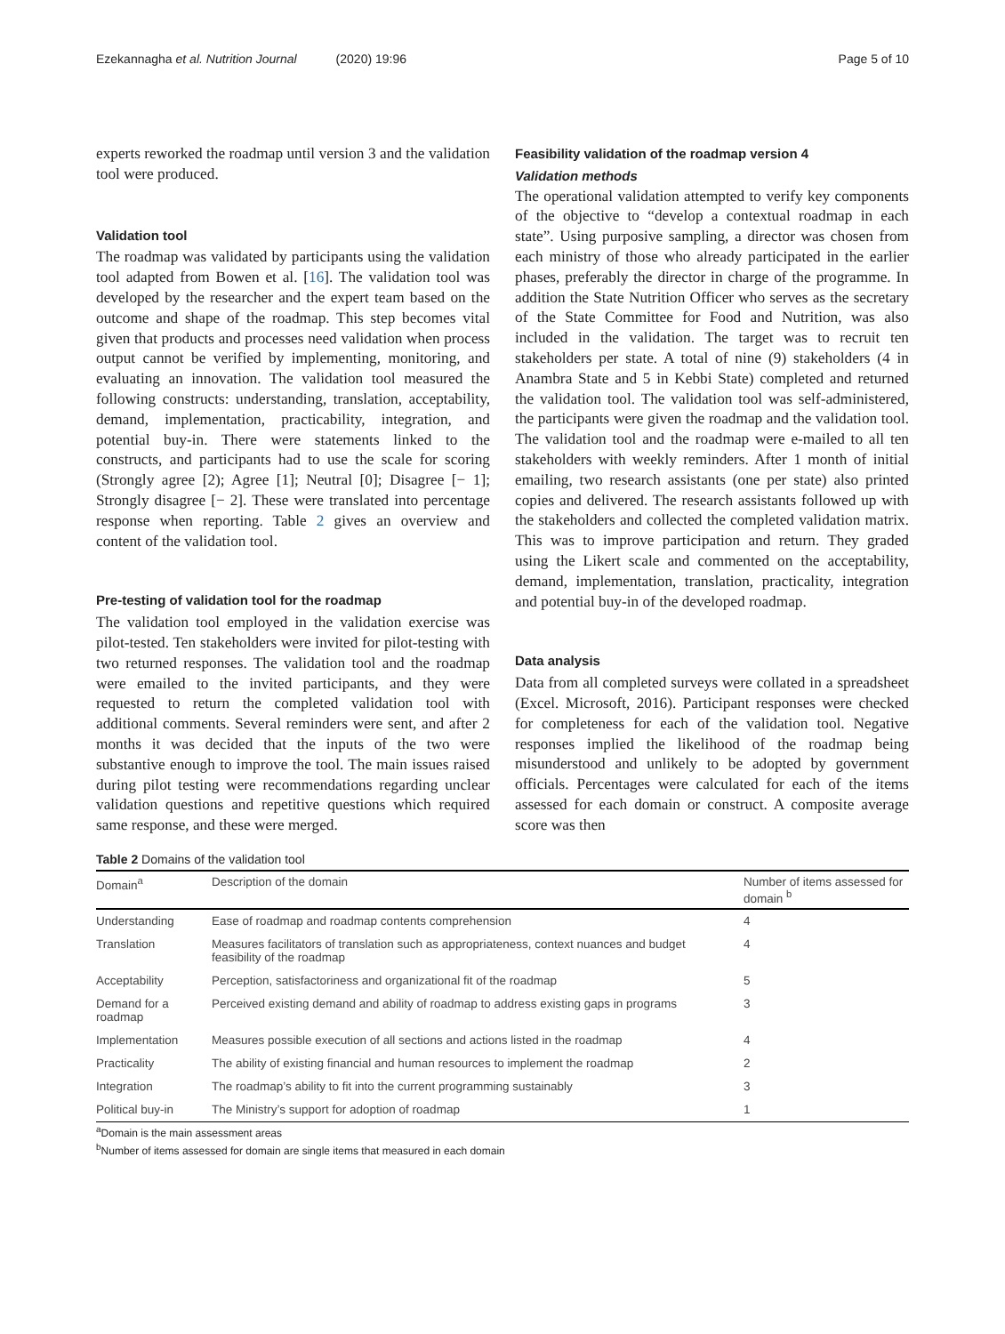Ezekannagha et al. Nutrition Journal (2020) 19:96
Page 5 of 10
experts reworked the roadmap until version 3 and the validation tool were produced.
Validation tool
The roadmap was validated by participants using the validation tool adapted from Bowen et al. [16]. The validation tool was developed by the researcher and the expert team based on the outcome and shape of the roadmap. This step becomes vital given that products and processes need validation when process output cannot be verified by implementing, monitoring, and evaluating an innovation. The validation tool measured the following constructs: understanding, translation, acceptability, demand, implementation, practicability, integration, and potential buy-in. There were statements linked to the constructs, and participants had to use the scale for scoring (Strongly agree [2); Agree [1]; Neutral [0]; Disagree [− 1]; Strongly disagree [− 2]. These were translated into percentage response when reporting. Table 2 gives an overview and content of the validation tool.
Pre-testing of validation tool for the roadmap
The validation tool employed in the validation exercise was pilot-tested. Ten stakeholders were invited for pilot-testing with two returned responses. The validation tool and the roadmap were emailed to the invited participants, and they were requested to return the completed validation tool with additional comments. Several reminders were sent, and after 2 months it was decided that the inputs of the two were substantive enough to improve the tool. The main issues raised during pilot testing were recommendations regarding unclear validation questions and repetitive questions which required same response, and these were merged.
Feasibility validation of the roadmap version 4
Validation methods
The operational validation attempted to verify key components of the objective to “develop a contextual roadmap in each state”. Using purposive sampling, a director was chosen from each ministry of those who already participated in the earlier phases, preferably the director in charge of the programme. In addition the State Nutrition Officer who serves as the secretary of the State Committee for Food and Nutrition, was also included in the validation. The target was to recruit ten stakeholders per state. A total of nine (9) stakeholders (4 in Anambra State and 5 in Kebbi State) completed and returned the validation tool. The validation tool was self-administered, the participants were given the roadmap and the validation tool. The validation tool and the roadmap were e-mailed to all ten stakeholders with weekly reminders. After 1 month of initial emailing, two research assistants (one per state) also printed copies and delivered. The research assistants followed up with the stakeholders and collected the completed validation matrix. This was to improve participation and return. They graded using the Likert scale and commented on the acceptability, demand, implementation, translation, practicality, integration and potential buy-in of the developed roadmap.
Data analysis
Data from all completed surveys were collated in a spreadsheet (Excel. Microsoft, 2016). Participant responses were checked for completeness for each of the validation tool. Negative responses implied the likelihood of the roadmap being misunderstood and unlikely to be adopted by government officials. Percentages were calculated for each of the items assessed for each domain or construct. A composite average score was then
Table 2 Domains of the validation tool
| Domain<sup>a</sup> | Description of the domain | Number of items assessed for domain <sup>b</sup> |
| --- | --- | --- |
| Understanding | Ease of roadmap and roadmap contents comprehension | 4 |
| Translation | Measures facilitators of translation such as appropriateness, context nuances and budget feasibility of the roadmap | 4 |
| Acceptability | Perception, satisfactoriness and organizational fit of the roadmap | 5 |
| Demand for a roadmap | Perceived existing demand and ability of roadmap to address existing gaps in programs | 3 |
| Implementation | Measures possible execution of all sections and actions listed in the roadmap | 4 |
| Practicality | The ability of existing financial and human resources to implement the roadmap | 2 |
| Integration | The roadmap’s ability to fit into the current programming sustainably | 3 |
| Political buy-in | The Ministry’s support for adoption of roadmap | 1 |
<sup>a</sup> Domain is the main assessment areas
<sup>b</sup> Number of items assessed for domain are single items that measured in each domain